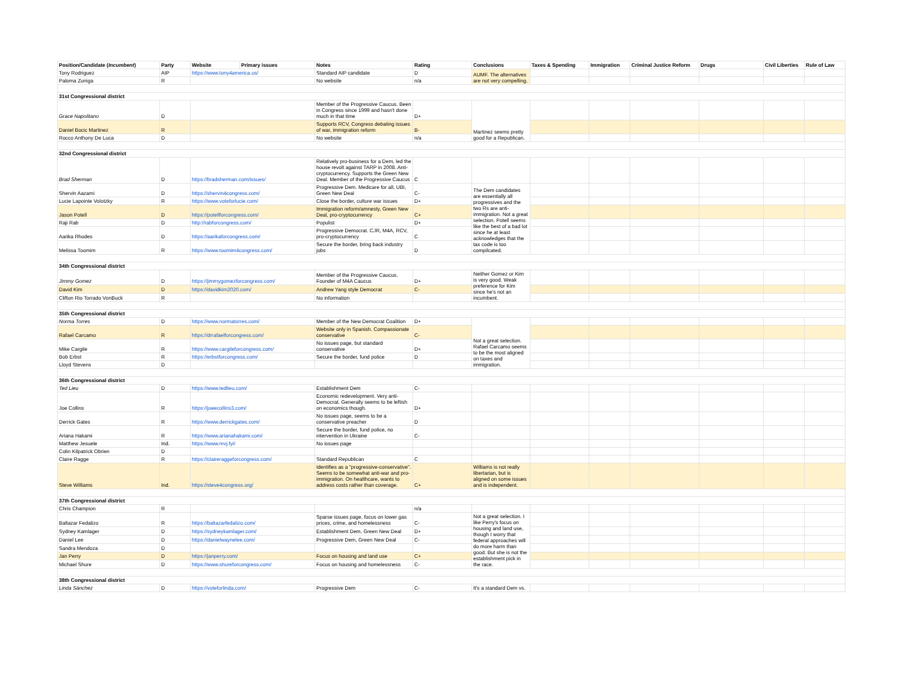| Position/Candidate ( Incumbent ) | Party | Website | Primary issues | Notes | Rating | Conclusions | Taxes & Spending | Immigration | Criminal Justice Reform | Drugs | Civil Liberties | Rule of Law |
| --- | --- | --- | --- | --- | --- | --- | --- | --- | --- | --- | --- | --- |
| Tony Rodriguez | AIP | https://www.tony4america.us/ | | Standard AIP candidate | D | AUMF. The alternatives are not very compelling. | | | | | | |
| Paloma Zuniga | R | | | No website | n/a | | | | | | | |
| 31st Congressional district | | | | | | | | | | | | |
| Grace Napolitano | D | | | Member of the Progressive Caucus. Been in Congress since 1999 and hasn't done much in that time | D+ | Martinez seems pretty good for a Republican. | | | | | | |
| Daniel Bocic Martinez | R | | | Supports RCV, Congress debating issues of war, immigration reform | B- | | | | | | | |
| Rocco Anthony De Luca | D | | | No website | n/a | | | | | | | |
| 32nd Congressional district | | | | | | | | | | | | |
| Brad Sherman | D | https://bradsherman.com/issues/ | | Relatively pro-business for a Dem, led the house revolt against TARP in 2008. Anti-cryptocurrency. Supports the Green New Deal. Member of the Progressive Caucus | C | | | | | | | |
| Shervin Aazami | D | https://shervin4congress.com/ | | Progressive Dem. Medicare for all, UBI, Green New Deal | C- | The Dem candidates are essentially all progressives and the two Rs are anti-immigration. Not a great selection. Potell seems like the best of a bad lot since he at least acknowledges that the tax code is too compilcated. | | | | | | |
| Lucie Lapointe Volotzky | R | https://www.voteforlucie.com/ | | Close the border, culture war issues | D+ | | | | | | | |
| Jason Potell | D | https://potellforcongress.com/ | | Immigration reform/amnesty, Green New Deal, pro-cryptocurrency | C+ | | | | | | | |
| Raji Rab | D | http://rabforcongress.com/ | | Populist | D+ | | | | | | | |
| Aarika Rhodes | D | https://aarikaforcongress.com/ | | Progressive Democrat. CJR, M4A, RCV, pro-cryptocurrency | C | | | | | | | |
| Melissa Toomim | R | https://www.toomim4congress.com/ | | Secure the border, bring back industry jobs | D | | | | | | | |
| 34th Congressional district | | | | | | | | | | | | |
| Jimmy Gomez | D | https://jimmygomezforcongress.com/ | | Member of the Progressive Caucus. Founder of M4A Caucus | D+ | Neither Gomez or Kim is very good. Weak preference for Kim since he's not an incumbent. | | | | | | |
| David Kim | D | https://davidkim2020.com/ | | Andrew Yang style Democrat | C- | | | | | | | |
| Clifton Rio Torrado VonBuck | R | | | No information | | | | | | | | |
| 35th Congressional district | | | | | | | | | | | | |
| Norma Torres | D | https://www.normatorres.com/ | | Member of the New Democrat Coalition | D+ | Not a great selection. Rafael Carcamo seems to be the most aligned on taxes and immigration. | | | | | | |
| Rafael Carcamo | R | https://drrafaelforcongress.com/ | | Website only in Spanish. Compassionate conservative | C- | | | | | | | |
| Mike Cargile | R | https://www.cargileforcongress.com/ | | No issues page, but standard conservative | D+ | | | | | | | |
| Bob Erbst | R | https://erbstforcongress.com/ | | Secure the border, fund police | D | | | | | | | |
| Lloyd Stevens | D | | | | | | | | | | | |
| 36th Congressional district | | | | | | | | | | | | |
| Ted Lieu | D | https://www.tedlieu.com/ | | Establishment Dem | C- | | | | | | | |
| Joe Collins | R | https://joeecollins3.com/ | | Economic redevelopment. Very anti-Democrat. Generally seems to be leftish on economics though. | D+ | | | | | | | |
| Derrick Gates | R | https://www.derrickgates.com/ | | No issues page, seems to be a conservative preacher | D | | | | | | | |
| Ariana Hakami | R | https://www.arianahakami.com/ | | Secure the border, fund police, no intervention in Ukraine | C- | | | | | | | |
| Matthew Jesuele | Ind. | https://www.mvj.fyi/ | | No issues page | | | | | | | | |
| Colin Kilpatrick Obrien | D | | | | | | | | | | | |
| Claire Ragge | R | https://claireraggeforcongress.com/ | | Standard Republican | C | | | | | | | |
| Steve Williams | Ind. | https://steve4congress.org/ | | Identifies as a "progressive-conservative". Seems to be somewhat anti-war and pro-immigration. On healthcare, wants to address costs rather than coverage. | C+ | Williams is not really libertarian, but is aligned on some issues and is independent. | | | | | | |
| 37th Congressional district | | | | | | | | | | | | |
| Chris Champion | R | | | | n/a | | | | | | | |
| Baltazar Fedalizo | R | https://baltazarfedalizo.com/ | | Sparse issues page, focus on lower gas prices, crime, and homelessness | C- | Not a great selection. I like Perry's focus on housing and land use, though I worry that federal approaches will do more harm than good. But she is not the establishment pick in the race. | | | | | | |
| Sydney Kamlager | D | https://sydneykamlager.com/ | | Establishment Dem, Green New Deal | D+ | | | | | | | |
| Daniel Lee | D | https://danielwaynelee.com/ | | Progressive Dem, Green New Deal | C- | | | | | | | |
| Sandra Mendoza | D | | | | | | | | | | | |
| Jan Perry | D | https://janperry.com/ | | Focus on housing and land use | C+ | | | | | | | |
| Michael Shure | D | https://www.shureforcongress.com/ | | Focus on housing and homelessness | C- | | | | | | | |
| 38th Congressional district | | | | | | | | | | | | |
| Linda Sánchez | D | https://voteforlinda.com/ | | Progressive Dem | C- | It's a standard Dem vs. | | | | | | |